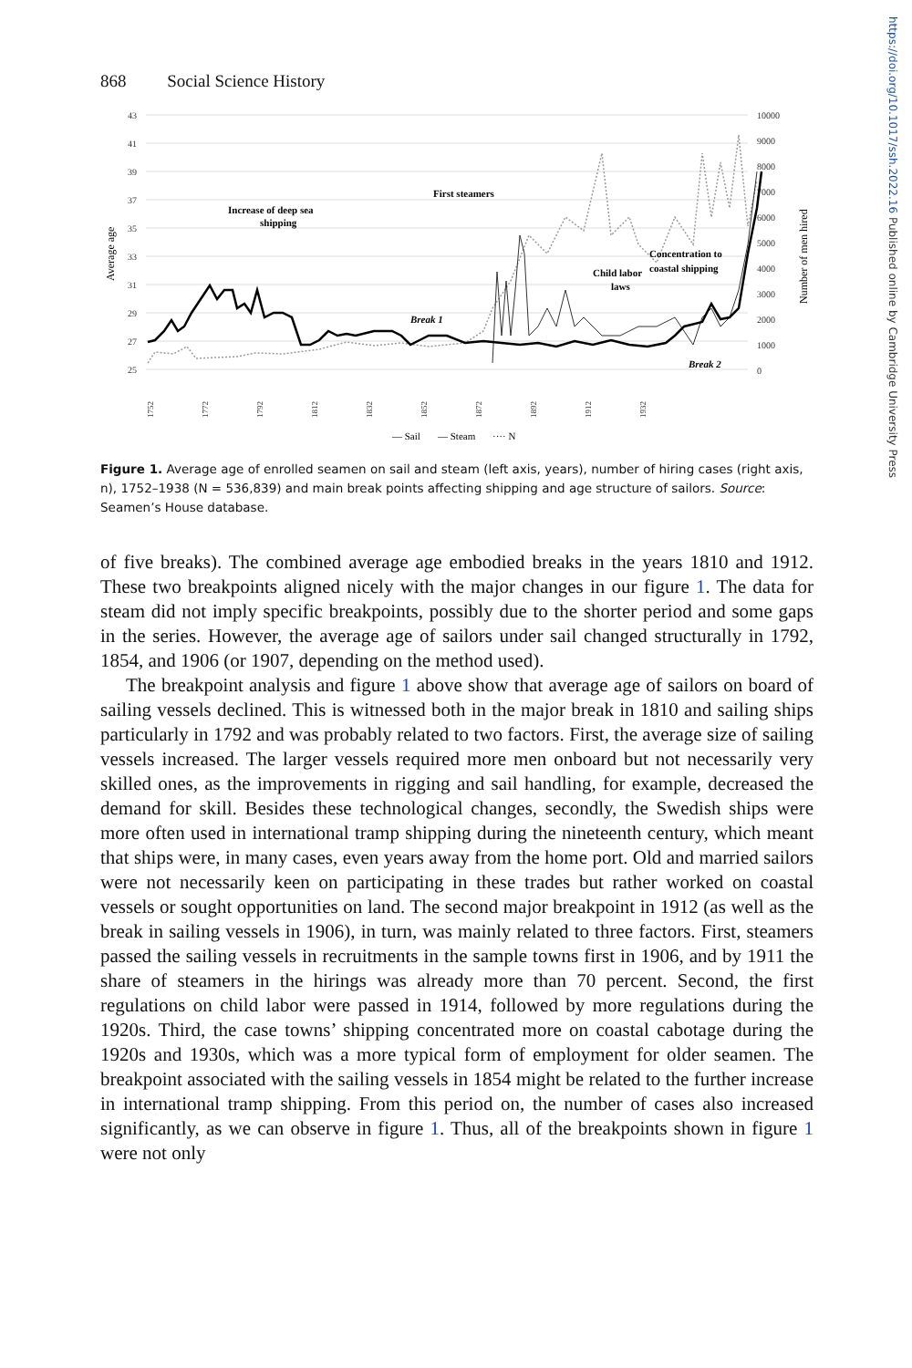868 Social Science History
43
41
39
37
35
33
31
29
27
25
10000
9000
8000
7000
6000
5000
4000
3000
2000
1000
0
Average age
Number of men hired
Increase of deep sea
shipping
First steamers
Break 1
Break 2
Child labor
laws
Concentration to
coastal shipping
1752
1772
1792
1812
1832
1852
1872
1892
1912
1932
— Sail
— Steam
···· N
Figure 1. Average age of enrolled seamen on sail and steam (left axis, years), number of hiring cases (right axis, n), 1752–1938 (N = 536,839) and main break points affecting shipping and age structure of sailors. Source: Seamen’s House database.
of five breaks). The combined average age embodied breaks in the years 1810 and 1912. These two breakpoints aligned nicely with the major changes in our figure 1. The data for steam did not imply specific breakpoints, possibly due to the shorter period and some gaps in the series. However, the average age of sailors under sail changed structurally in 1792, 1854, and 1906 (or 1907, depending on the method used).
The breakpoint analysis and figure 1 above show that average age of sailors on board of sailing vessels declined. This is witnessed both in the major break in 1810 and sailing ships particularly in 1792 and was probably related to two factors. First, the average size of sailing vessels increased. The larger vessels required more men onboard but not necessarily very skilled ones, as the improvements in rigging and sail handling, for example, decreased the demand for skill. Besides these technological changes, secondly, the Swedish ships were more often used in international tramp shipping during the nineteenth century, which meant that ships were, in many cases, even years away from the home port. Old and married sailors were not necessarily keen on participating in these trades but rather worked on coastal vessels or sought opportunities on land. The second major breakpoint in 1912 (as well as the break in sailing vessels in 1906), in turn, was mainly related to three factors. First, steamers passed the sailing vessels in recruitments in the sample towns first in 1906, and by 1911 the share of steamers in the hirings was already more than 70 percent. Second, the first regulations on child labor were passed in 1914, followed by more regulations during the 1920s. Third, the case towns’ shipping concentrated more on coastal cabotage during the 1920s and 1930s, which was a more typical form of employment for older seamen. The breakpoint associated with the sailing vessels in 1854 might be related to the further increase in international tramp shipping. From this period on, the number of cases also increased significantly, as we can observe in figure 1. Thus, all of the breakpoints shown in figure 1 were not only
https://doi.org/10.1017/ssh.2022.16 Published online by Cambridge University Press